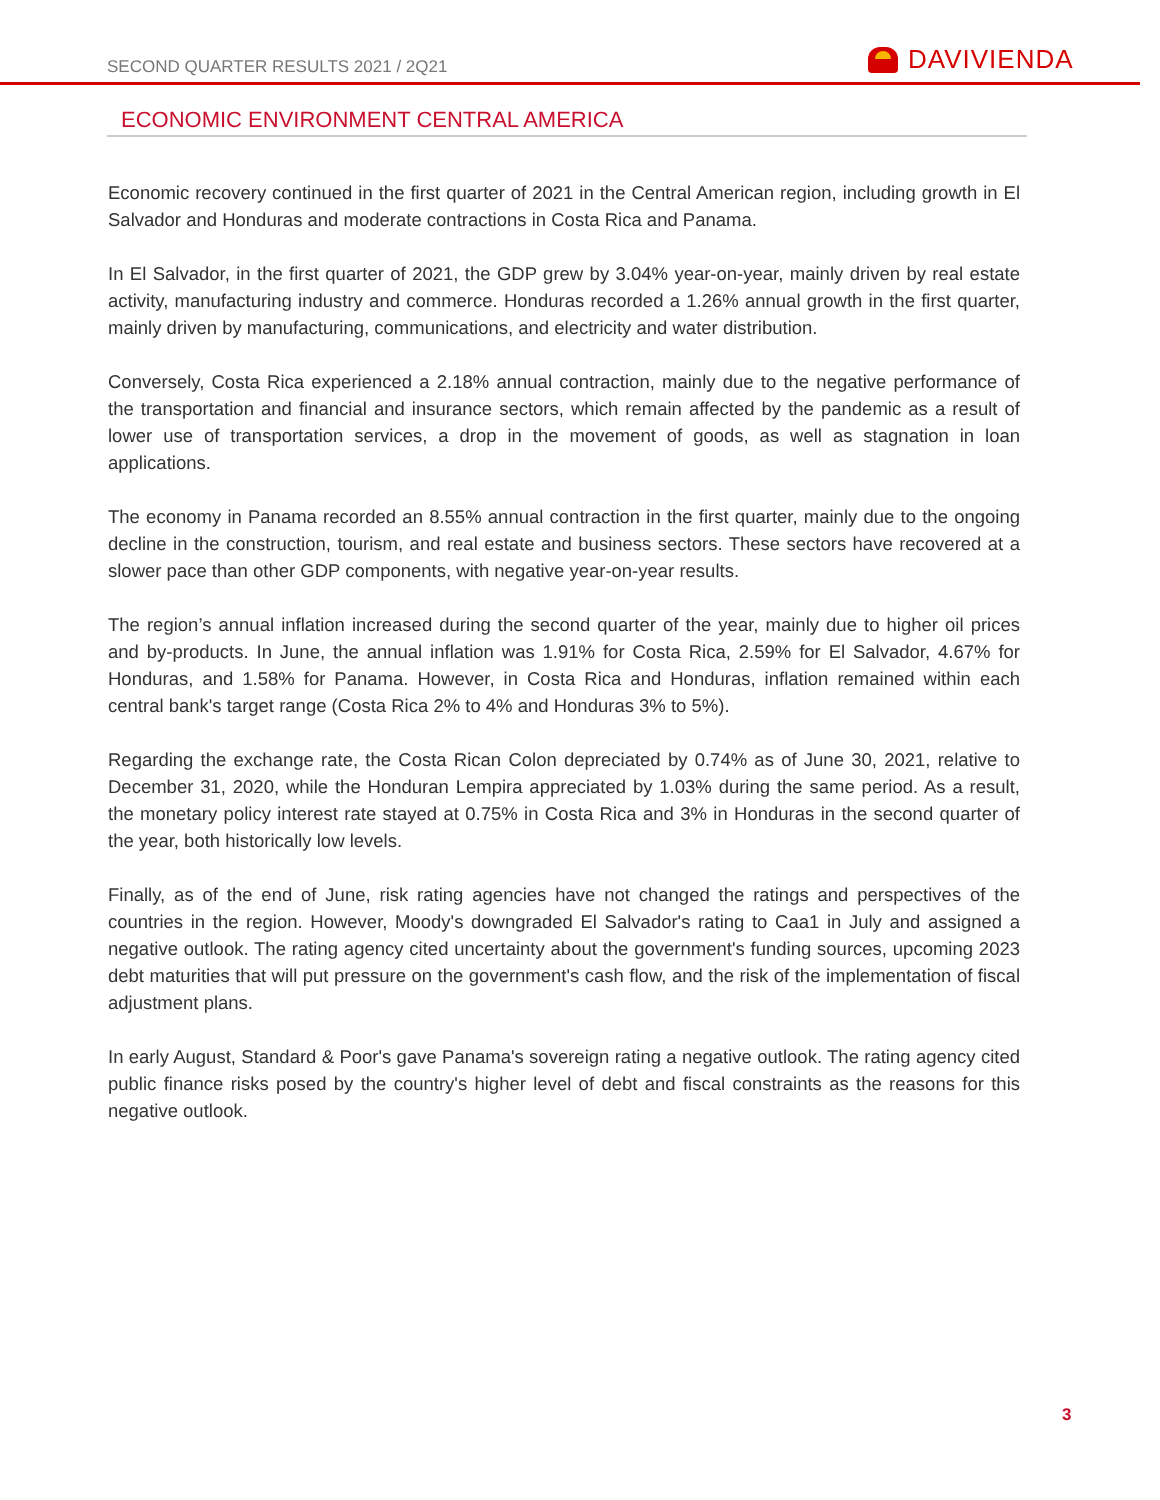SECOND QUARTER RESULTS 2021 / 2Q21
DAVIVIENDA
ECONOMIC ENVIRONMENT CENTRAL AMERICA
Economic recovery continued in the first quarter of 2021 in the Central American region, including growth in El Salvador and Honduras and moderate contractions in Costa Rica and Panama.
In El Salvador, in the first quarter of 2021, the GDP grew by 3.04% year-on-year, mainly driven by real estate activity, manufacturing industry and commerce. Honduras recorded a 1.26% annual growth in the first quarter, mainly driven by manufacturing, communications, and electricity and water distribution.
Conversely, Costa Rica experienced a 2.18% annual contraction, mainly due to the negative performance of the transportation and financial and insurance sectors, which remain affected by the pandemic as a result of lower use of transportation services, a drop in the movement of goods, as well as stagnation in loan applications.
The economy in Panama recorded an 8.55% annual contraction in the first quarter, mainly due to the ongoing decline in the construction, tourism, and real estate and business sectors. These sectors have recovered at a slower pace than other GDP components, with negative year-on-year results.
The region’s annual inflation increased during the second quarter of the year, mainly due to higher oil prices and by-products. In June, the annual inflation was 1.91% for Costa Rica, 2.59% for El Salvador, 4.67% for Honduras, and 1.58% for Panama. However, in Costa Rica and Honduras, inflation remained within each central bank's target range (Costa Rica 2% to 4% and Honduras 3% to 5%).
Regarding the exchange rate, the Costa Rican Colon depreciated by 0.74% as of June 30, 2021, relative to December 31, 2020, while the Honduran Lempira appreciated by 1.03% during the same period. As a result, the monetary policy interest rate stayed at 0.75% in Costa Rica and 3% in Honduras in the second quarter of the year, both historically low levels.
Finally, as of the end of June, risk rating agencies have not changed the ratings and perspectives of the countries in the region. However, Moody's downgraded El Salvador's rating to Caa1 in July and assigned a negative outlook. The rating agency cited uncertainty about the government's funding sources, upcoming 2023 debt maturities that will put pressure on the government's cash flow, and the risk of the implementation of fiscal adjustment plans.
In early August, Standard & Poor's gave Panama's sovereign rating a negative outlook. The rating agency cited public finance risks posed by the country's higher level of debt and fiscal constraints as the reasons for this negative outlook.
3